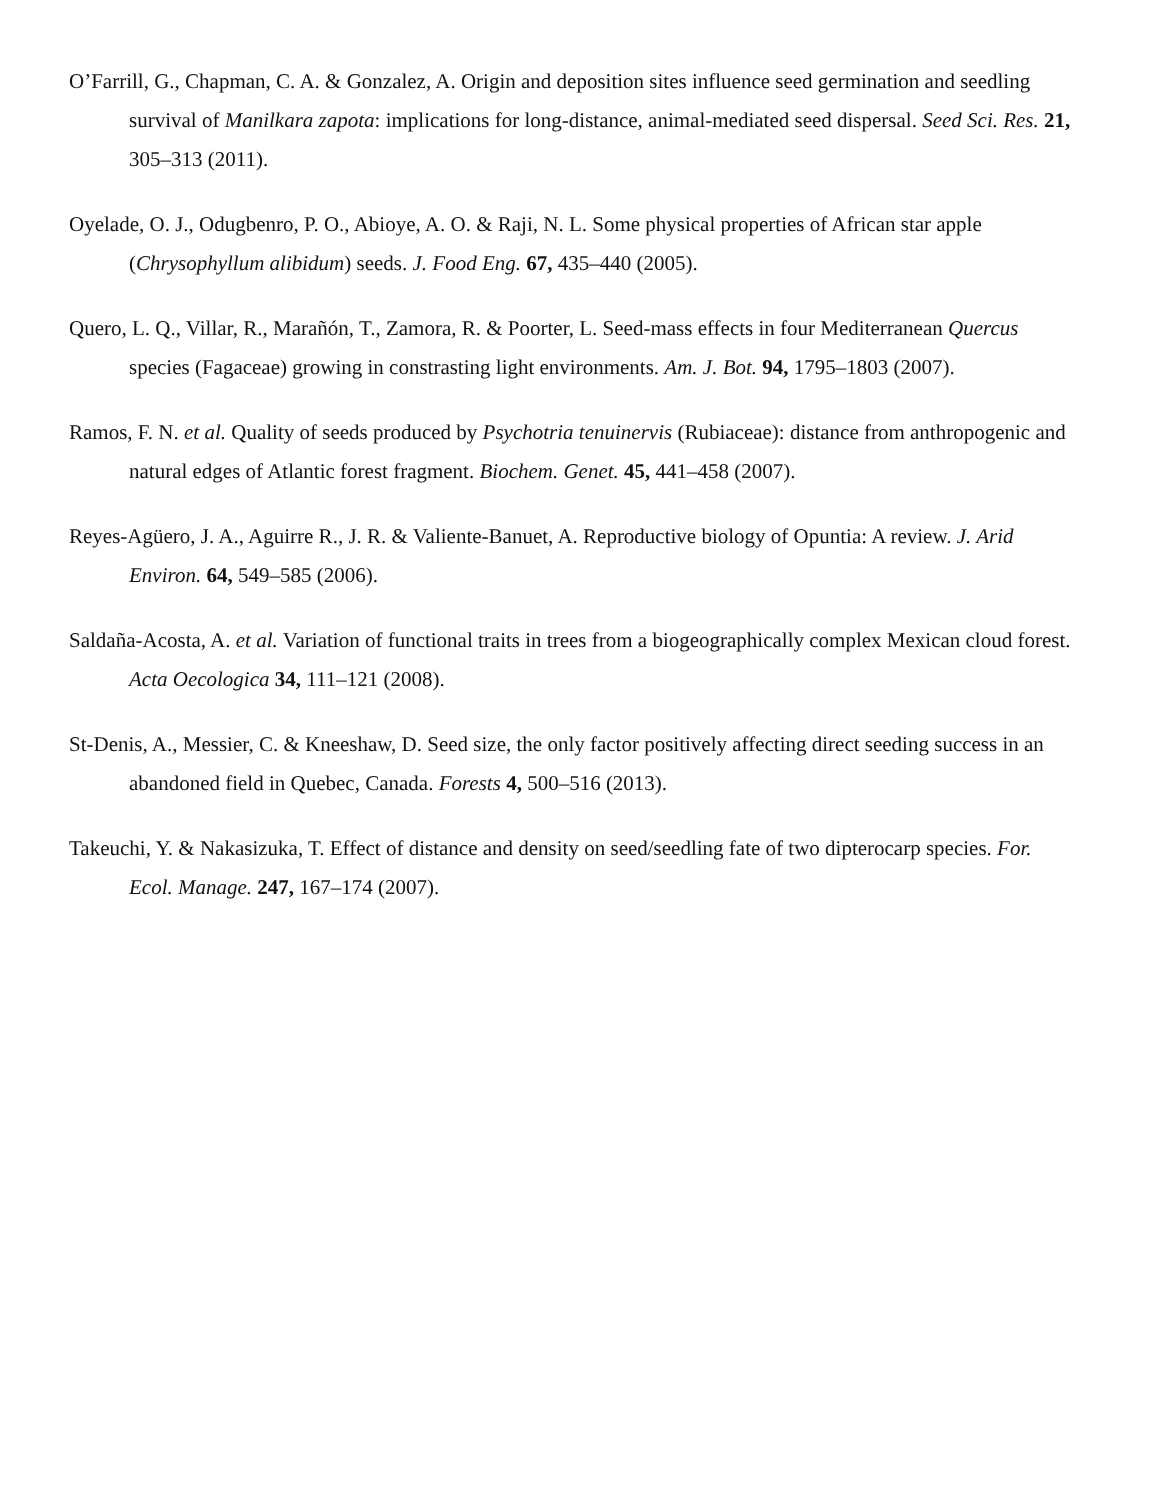O’Farrill, G., Chapman, C. A. & Gonzalez, A. Origin and deposition sites influence seed germination and seedling survival of Manilkara zapota: implications for long-distance, animal-mediated seed dispersal. Seed Sci. Res. 21, 305–313 (2011).
Oyelade, O. J., Odugbenro, P. O., Abioye, A. O. & Raji, N. L. Some physical properties of African star apple (Chrysophyllum alibidum) seeds. J. Food Eng. 67, 435–440 (2005).
Quero, L. Q., Villar, R., Marañón, T., Zamora, R. & Poorter, L. Seed-mass effects in four Mediterranean Quercus species (Fagaceae) growing in constrasting light environments. Am. J. Bot. 94, 1795–1803 (2007).
Ramos, F. N. et al. Quality of seeds produced by Psychotria tenuinervis (Rubiaceae): distance from anthropogenic and natural edges of Atlantic forest fragment. Biochem. Genet. 45, 441–458 (2007).
Reyes-Agüero, J. A., Aguirre R., J. R. & Valiente-Banuet, A. Reproductive biology of Opuntia: A review. J. Arid Environ. 64, 549–585 (2006).
Saldaña-Acosta, A. et al. Variation of functional traits in trees from a biogeographically complex Mexican cloud forest. Acta Oecologica 34, 111–121 (2008).
St-Denis, A., Messier, C. & Kneeshaw, D. Seed size, the only factor positively affecting direct seeding success in an abandoned field in Quebec, Canada. Forests 4, 500–516 (2013).
Takeuchi, Y. & Nakasizuka, T. Effect of distance and density on seed/seedling fate of two dipterocarp species. For. Ecol. Manage. 247, 167–174 (2007).